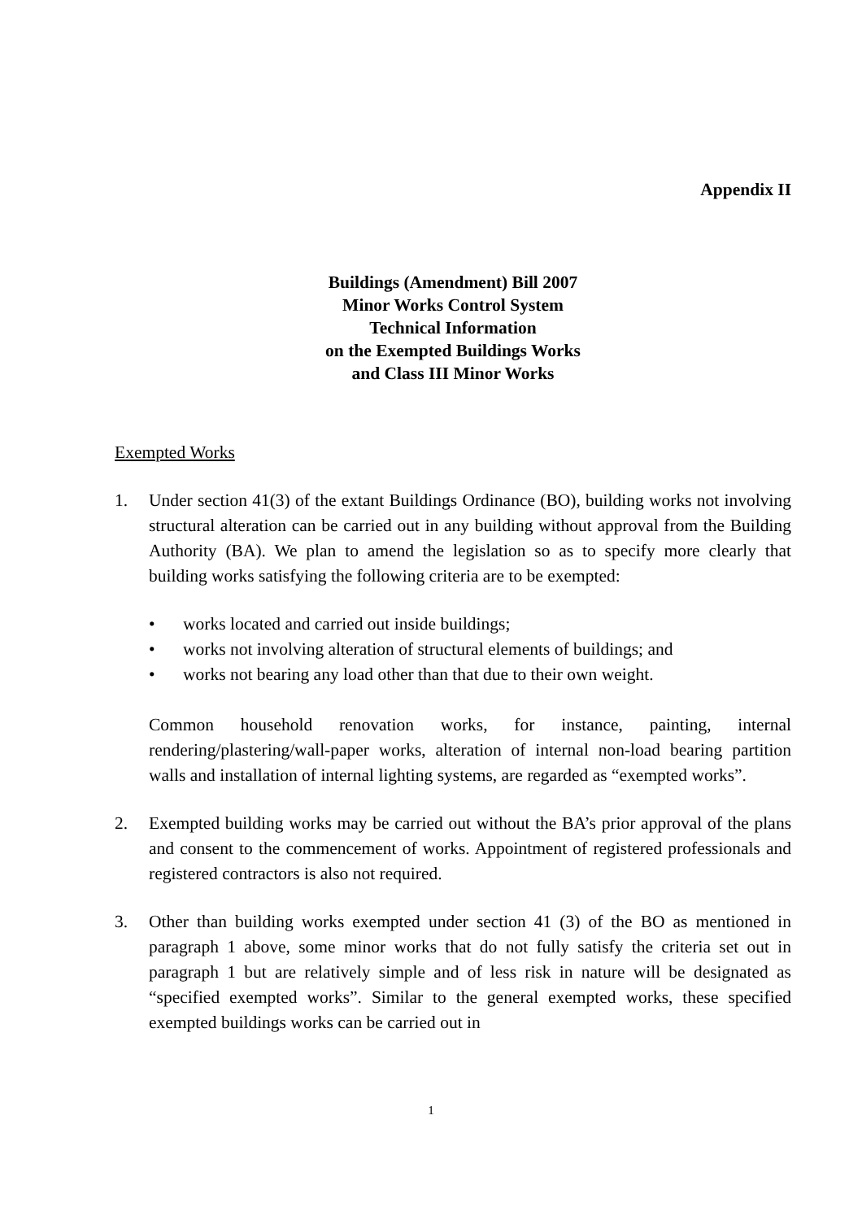Appendix II
Buildings (Amendment) Bill 2007
Minor Works Control System
Technical Information
on the Exempted Buildings Works
and Class III Minor Works
Exempted Works
1. Under section 41(3) of the extant Buildings Ordinance (BO), building works not involving structural alteration can be carried out in any building without approval from the Building Authority (BA). We plan to amend the legislation so as to specify more clearly that building works satisfying the following criteria are to be exempted:
• works located and carried out inside buildings;
• works not involving alteration of structural elements of buildings; and
• works not bearing any load other than that due to their own weight.
Common household renovation works, for instance, painting, internal rendering/plastering/wall-paper works, alteration of internal non-load bearing partition walls and installation of internal lighting systems, are regarded as “exempted works”.
2. Exempted building works may be carried out without the BA’s prior approval of the plans and consent to the commencement of works. Appointment of registered professionals and registered contractors is also not required.
3. Other than building works exempted under section 41 (3) of the BO as mentioned in paragraph 1 above, some minor works that do not fully satisfy the criteria set out in paragraph 1 but are relatively simple and of less risk in nature will be designated as “specified exempted works”. Similar to the general exempted works, these specified exempted buildings works can be carried out in
1